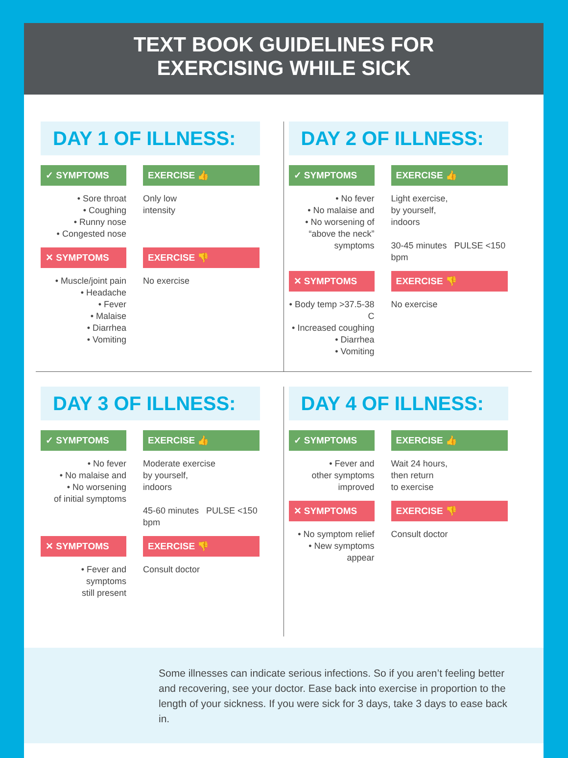TEXT BOOK GUIDELINES FOR
EXERCISING WHILE SICK
DAY 1 OF ILLNESS:
✓ SYMPTOMS
• Sore throat
• Coughing
• Runny nose
• Congested nose
EXERCISE 👍
Only low
intensity
✕ SYMPTOMS
• Muscle/joint pain
• Headache
• Fever
• Malaise
• Diarrhea
• Vomiting
EXERCISE 👎
No exercise
DAY 2 OF ILLNESS:
✓ SYMPTOMS
• No fever
• No malaise and
• No worsening of
“above the neck”
symptoms
EXERCISE 👍
Light exercise,
by yourself,
indoors
30-45 minutes PULSE <150 bpm
✕ SYMPTOMS
• Body temp >37.5-38 C
• Increased coughing
• Diarrhea
• Vomiting
EXERCISE 👎
No exercise
DAY 3 OF ILLNESS:
✓ SYMPTOMS
• No fever
• No malaise and
• No worsening
of initial symptoms
EXERCISE 👍
Moderate exercise
by yourself,
indoors
45-60 minutes PULSE <150 bpm
✕ SYMPTOMS
• Fever and
symptoms
still present
EXERCISE 👎
Consult doctor
DAY 4 OF ILLNESS:
✓ SYMPTOMS
• Fever and
other symptoms
improved
EXERCISE 👍
Wait 24 hours,
then return
to exercise
✕ SYMPTOMS
• No symptom relief
• New symptoms
appear
EXERCISE 👎
Consult doctor
Some illnesses can indicate serious infections. So if you aren’t feeling better and recovering, see your doctor. Ease back into exercise in proportion to the length of your sickness. If you were sick for 3 days, take 3 days to ease back in.